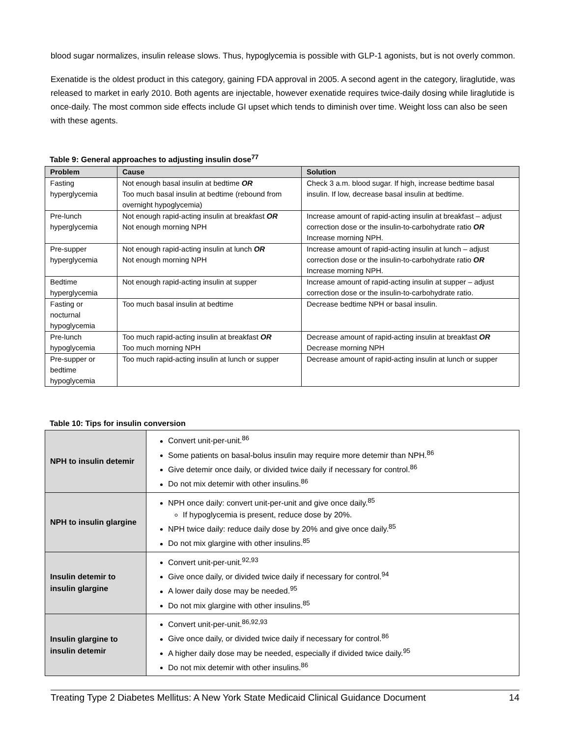blood sugar normalizes, insulin release slows. Thus, hypoglycemia is possible with GLP-1 agonists, but is not overly common.
Exenatide is the oldest product in this category, gaining FDA approval in 2005. A second agent in the category, liraglutide, was released to market in early 2010. Both agents are injectable, however exenatide requires twice-daily dosing while liraglutide is once-daily. The most common side effects include GI upset which tends to diminish over time. Weight loss can also be seen with these agents.
Table 9: General approaches to adjusting insulin dose<sup>77</sup>
| Problem | Cause | Solution |
| --- | --- | --- |
| Fasting hyperglycemia | Not enough basal insulin at bedtime OR Too much basal insulin at bedtime (rebound from overnight hypoglycemia) | Check 3 a.m. blood sugar. If high, increase bedtime basal insulin. If low, decrease basal insulin at bedtime. |
| Pre-lunch hyperglycemia | Not enough rapid-acting insulin at breakfast OR Not enough morning NPH | Increase amount of rapid-acting insulin at breakfast – adjust correction dose or the insulin-to-carbohydrate ratio OR Increase morning NPH. |
| Pre-supper hyperglycemia | Not enough rapid-acting insulin at lunch OR Not enough morning NPH | Increase amount of rapid-acting insulin at lunch – adjust correction dose or the insulin-to-carbohydrate ratio OR Increase morning NPH. |
| Bedtime hyperglycemia | Not enough rapid-acting insulin at supper | Increase amount of rapid-acting insulin at supper – adjust correction dose or the insulin-to-carbohydrate ratio. |
| Fasting or nocturnal hypoglycemia | Too much basal insulin at bedtime | Decrease bedtime NPH or basal insulin. |
| Pre-lunch hypoglycemia | Too much rapid-acting insulin at breakfast OR Too much morning NPH | Decrease amount of rapid-acting insulin at breakfast OR Decrease morning NPH |
| Pre-supper or bedtime hypoglycemia | Too much rapid-acting insulin at lunch or supper | Decrease amount of rapid-acting insulin at lunch or supper |
Table 10: Tips for insulin conversion
| NPH to insulin detemir | Convert unit-per-unit.<sup>86</sup> Some patients on basal-bolus insulin may require more detemir than NPH.<sup>86</sup> Give detemir once daily, or divided twice daily if necessary for control.<sup>86</sup> Do not mix detemir with other insulins.<sup>86</sup> |
| NPH to insulin glargine | NPH once daily: convert unit-per-unit and give once daily.<sup>85</sup> If hypoglycemia is present, reduce dose by 20%. NPH twice daily: reduce daily dose by 20% and give once daily.<sup>85</sup> Do not mix glargine with other insulins.<sup>85</sup> |
| Insulin detemir to insulin glargine | Convert unit-per-unit.<sup>92,93</sup> Give once daily, or divided twice daily if necessary for control.<sup>94</sup> A lower daily dose may be needed.<sup>95</sup> Do not mix glargine with other insulins.<sup>85</sup> |
| Insulin glargine to insulin detemir | Convert unit-per-unit.<sup>86,92,93</sup> Give once daily, or divided twice daily if necessary for control.<sup>86</sup> A higher daily dose may be needed, especially if divided twice daily.<sup>95</sup> Do not mix detemir with other insulins.<sup>86</sup> |
Treating Type 2 Diabetes Mellitus: A New York State Medicaid Clinical Guidance Document 14